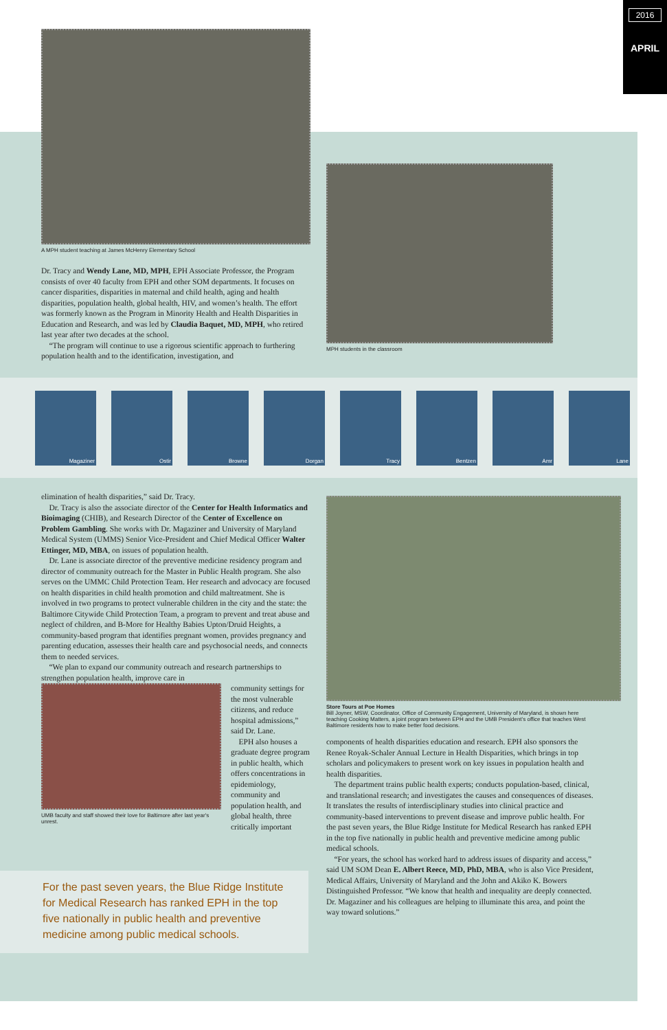2016
APRIL
A MPH student teaching at James McHenry Elementary School
Dr. Tracy and Wendy Lane, MD, MPH, EPH Associate Professor, the Program consists of over 40 faculty from EPH and other SOM departments. It focuses on cancer disparities, disparities in maternal and child health, aging and health disparities, population health, global health, HIV, and women’s health. The effort was formerly known as the Program in Minority Health and Health Disparities in Education and Research, and was led by Claudia Baquet, MD, MPH, who retired last year after two decades at the school.
“The program will continue to use a rigorous scientific approach to furthering population health and to the identification, investigation, and
MPH students in the classroom
Magaziner Ostir Browne Dorgan Tracy Bentzen Amr Lane
elimination of health disparities,” said Dr. Tracy.
Dr. Tracy is also the associate director of the Center for Health Informatics and Bioimaging (CHIB), and Research Director of the Center of Excellence on Problem Gambling. She works with Dr. Magaziner and University of Maryland Medical System (UMMS) Senior Vice-President and Chief Medical Officer Walter Ettinger, MD, MBA, on issues of population health.
Dr. Lane is associate director of the preventive medicine residency program and director of community outreach for the Master in Public Health program. She also serves on the UMMC Child Protection Team. Her research and advocacy are focused on health disparities in child health promotion and child maltreatment. She is involved in two programs to protect vulnerable children in the city and the state: the Baltimore Citywide Child Protection Team, a program to prevent and treat abuse and neglect of children, and B-More for Healthy Babies Upton/Druid Heights, a community-based program that identifies pregnant women, provides pregnancy and parenting education, assesses their health care and psychosocial needs, and connects them to needed services.
“We plan to expand our community outreach and research partnerships to strengthen population health, improve care in
UMB faculty and staff showed their love for Baltimore after last year's unrest.
community settings for the most vulnerable citizens, and reduce hospital admissions,” said Dr. Lane.
EPH also houses a graduate degree program in public health, which offers concentrations in epidemiology, community and population health, and global health, three critically important
For the past seven years, the Blue Ridge Institute for Medical Research has ranked EPH in the top five nationally in public health and preventive medicine among public medical schools.
Store Tours at Poe Homes
Bill Joyner, MSW, Coordinator, Office of Community Engagement, University of Maryland, is shown here teaching Cooking Matters, a joint program between EPH and the UMB President’s office that teaches West Baltimore residents how to make better food decisions.
components of health disparities education and research. EPH also sponsors the Renee Royak-Schaler Annual Lecture in Health Disparities, which brings in top scholars and policymakers to present work on key issues in population health and health disparities.
The department trains public health experts; conducts population-based, clinical, and translational research; and investigates the causes and consequences of diseases. It translates the results of interdisciplinary studies into clinical practice and community-based interventions to prevent disease and improve public health. For the past seven years, the Blue Ridge Institute for Medical Research has ranked EPH in the top five nationally in public health and preventive medicine among public medical schools.
“For years, the school has worked hard to address issues of disparity and access,” said UM SOM Dean E. Albert Reece, MD, PhD, MBA, who is also Vice President, Medical Affairs, University of Maryland and the John and Akiko K. Bowers Distinguished Professor. “We know that health and inequality are deeply connected. Dr. Magaziner and his colleagues are helping to illuminate this area, and point the way toward solutions.”